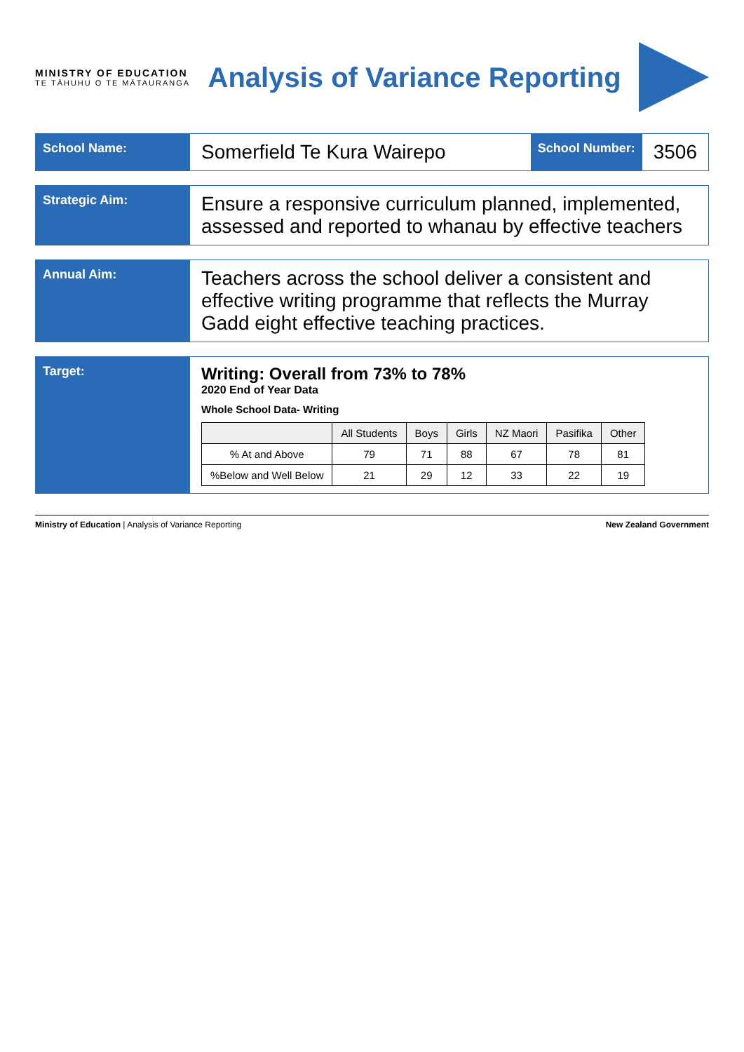MINISTRY OF EDUCATION
TE TĀHUHU O TE MĀTAURANGA
Analysis of Variance Reporting
School Name:
Somerfield Te Kura Wairepo
School Number:
3506
Strategic Aim:
Ensure a responsive curriculum planned, implemented, assessed and reported to whanau by effective teachers
Annual Aim:
Teachers across the school deliver a consistent and effective writing programme that reflects the Murray Gadd eight effective teaching practices.
Target:
Writing: Overall from 73% to 78%
2020 End of Year Data
Whole School Data- Writing
| | All Students | Boys | Girls | NZ Maori | Pasifika | Other |
| --- | --- | --- | --- | --- | --- | --- |
| % At and Above | 79 | 71 | 88 | 67 | 78 | 81 |
| %Below and Well Below | 21 | 29 | 12 | 33 | 22 | 19 |
Ministry of Education | Analysis of Variance Reporting New Zealand Government